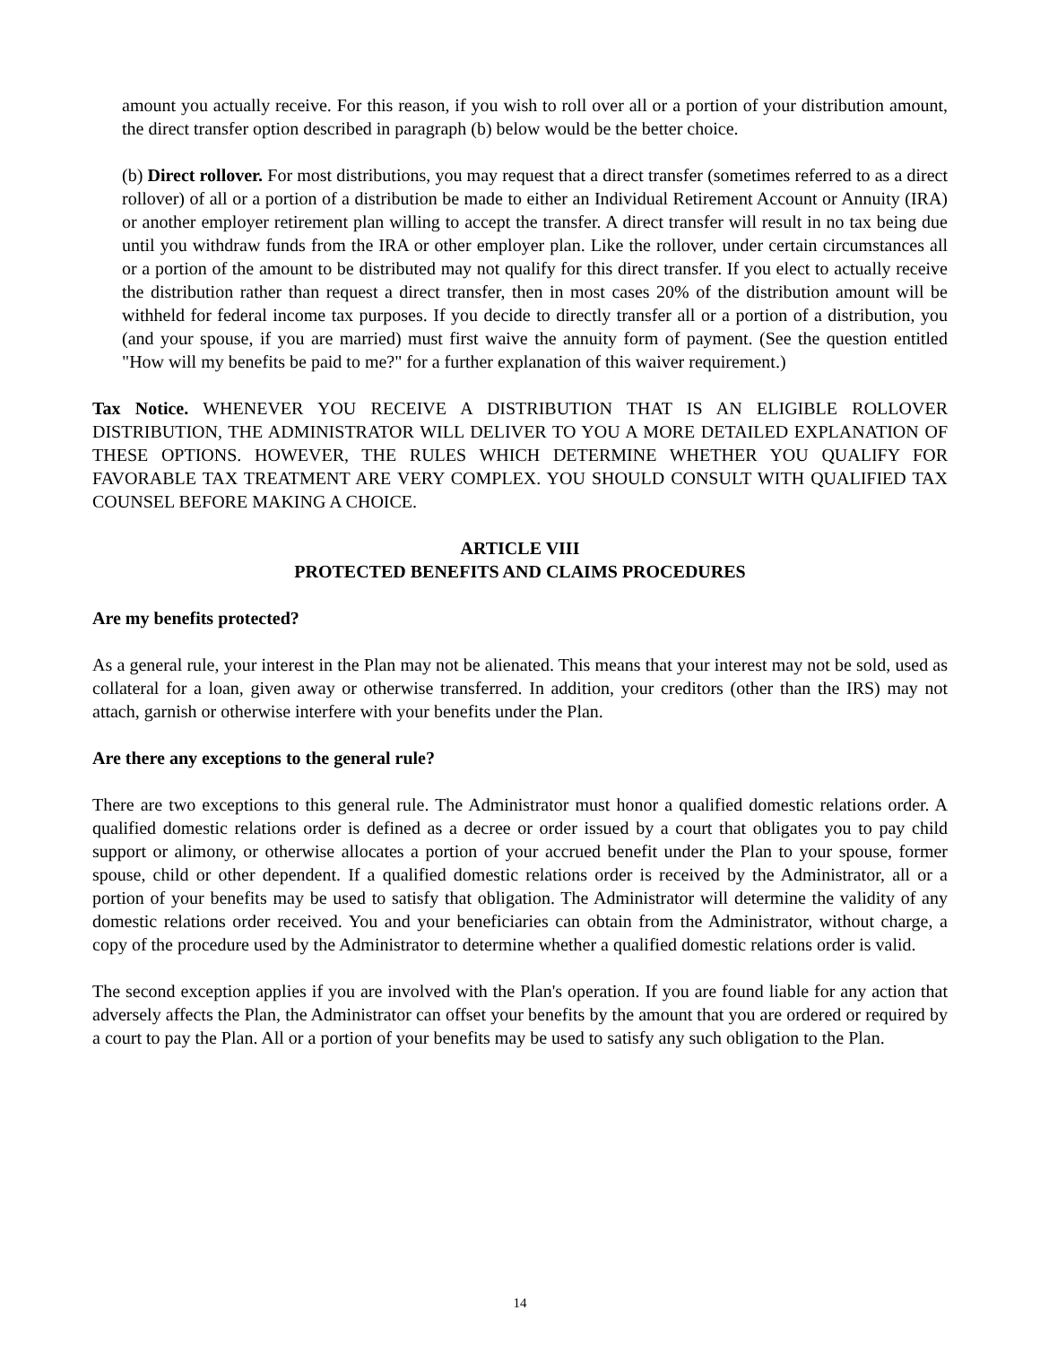amount you actually receive. For this reason, if you wish to roll over all or a portion of your distribution amount, the direct transfer option described in paragraph (b) below would be the better choice.
(b) Direct rollover. For most distributions, you may request that a direct transfer (sometimes referred to as a direct rollover) of all or a portion of a distribution be made to either an Individual Retirement Account or Annuity (IRA) or another employer retirement plan willing to accept the transfer. A direct transfer will result in no tax being due until you withdraw funds from the IRA or other employer plan. Like the rollover, under certain circumstances all or a portion of the amount to be distributed may not qualify for this direct transfer. If you elect to actually receive the distribution rather than request a direct transfer, then in most cases 20% of the distribution amount will be withheld for federal income tax purposes. If you decide to directly transfer all or a portion of a distribution, you (and your spouse, if you are married) must first waive the annuity form of payment. (See the question entitled "How will my benefits be paid to me?" for a further explanation of this waiver requirement.)
Tax Notice. WHENEVER YOU RECEIVE A DISTRIBUTION THAT IS AN ELIGIBLE ROLLOVER DISTRIBUTION, THE ADMINISTRATOR WILL DELIVER TO YOU A MORE DETAILED EXPLANATION OF THESE OPTIONS. HOWEVER, THE RULES WHICH DETERMINE WHETHER YOU QUALIFY FOR FAVORABLE TAX TREATMENT ARE VERY COMPLEX. YOU SHOULD CONSULT WITH QUALIFIED TAX COUNSEL BEFORE MAKING A CHOICE.
ARTICLE VIII
PROTECTED BENEFITS AND CLAIMS PROCEDURES
Are my benefits protected?
As a general rule, your interest in the Plan may not be alienated. This means that your interest may not be sold, used as collateral for a loan, given away or otherwise transferred. In addition, your creditors (other than the IRS) may not attach, garnish or otherwise interfere with your benefits under the Plan.
Are there any exceptions to the general rule?
There are two exceptions to this general rule. The Administrator must honor a qualified domestic relations order. A qualified domestic relations order is defined as a decree or order issued by a court that obligates you to pay child support or alimony, or otherwise allocates a portion of your accrued benefit under the Plan to your spouse, former spouse, child or other dependent. If a qualified domestic relations order is received by the Administrator, all or a portion of your benefits may be used to satisfy that obligation. The Administrator will determine the validity of any domestic relations order received. You and your beneficiaries can obtain from the Administrator, without charge, a copy of the procedure used by the Administrator to determine whether a qualified domestic relations order is valid.
The second exception applies if you are involved with the Plan's operation. If you are found liable for any action that adversely affects the Plan, the Administrator can offset your benefits by the amount that you are ordered or required by a court to pay the Plan. All or a portion of your benefits may be used to satisfy any such obligation to the Plan.
14